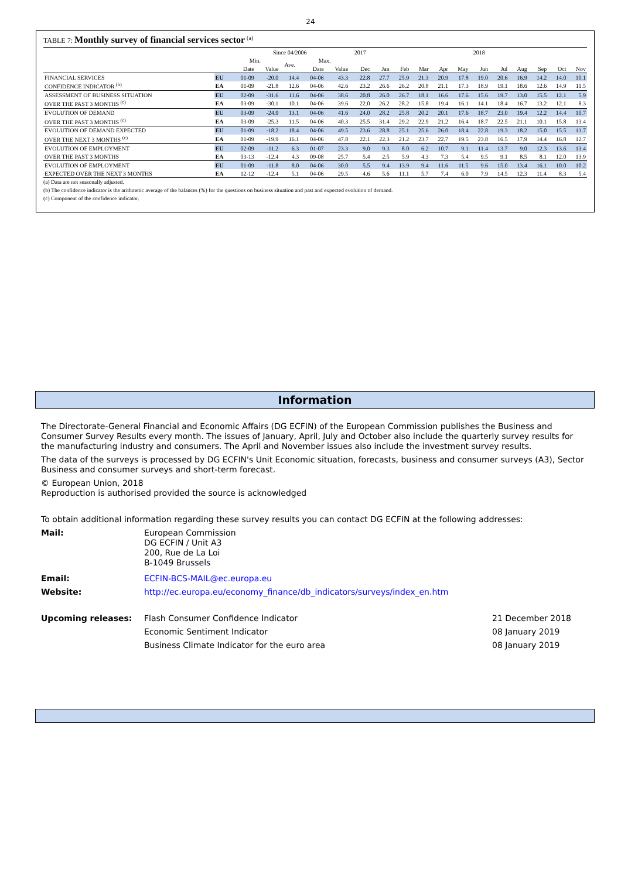24
TABLE 7: Monthly survey of financial services sector <sup>(a)</sup>
| | | Since 04/2006 | | | | | 2017 | 2018 | | | | | | | | | | |
| --- | --- | --- | --- | --- | --- | --- | --- | --- | --- | --- | --- | --- | --- | --- | --- | --- | --- | --- |
| | | Min. | | Ave. | Max. | | | | | | | | | | | | | |
| | | Date | Value | | Date | Value | Dec | Jan | Feb | Mar | Apr | May | Jun | Jul | Aug | Sep | Oct | Nov |
| FINANCIAL SERVICES | EU | 01-09 | -20.0 | 14.4 | 04-06 | 43.3 | 22.8 | 27.7 | 25.9 | 21.3 | 20.9 | 17.8 | 19.0 | 20.6 | 16.9 | 14.2 | 14.0 | 10.1 |
| CONFIDENCE INDICATOR <sup>(b)</sup> | EA | 01-09 | -21.8 | 12.6 | 04-06 | 42.6 | 23.2 | 26.6 | 26.2 | 20.8 | 21.1 | 17.3 | 18.9 | 19.1 | 18.6 | 12.6 | 14.9 | 11.5 |
| ASSESSMENT OF BUSINESS SITUATION | EU | 02-09 | -31.6 | 11.6 | 04-06 | 38.6 | 20.8 | 26.0 | 26.7 | 18.1 | 16.6 | 17.6 | 15.6 | 19.7 | 13.0 | 15.5 | 12.1 | 5.9 |
| OVER THE PAST 3 MONTHS <sup>(c)</sup> | EA | 03-09 | -30.1 | 10.1 | 04-06 | 39.6 | 22.0 | 26.2 | 28.2 | 15.8 | 19.4 | 16.1 | 14.1 | 18.4 | 16.7 | 13.2 | 12.1 | 8.3 |
| EVOLUTION OF DEMAND | EU | 03-09 | -24.9 | 13.1 | 04-06 | 41.6 | 24.0 | 28.2 | 25.8 | 20.2 | 20.1 | 17.6 | 18.7 | 23.0 | 19.4 | 12.2 | 14.4 | 10.7 |
| OVER THE PAST 3 MONTHS <sup>(c)</sup> | EA | 03-09 | -25.3 | 11.5 | 04-06 | 40.3 | 25.5 | 31.4 | 29.2 | 22.9 | 21.2 | 16.4 | 18.7 | 22.5 | 21.1 | 10.1 | 15.8 | 13.4 |
| EVOLUTION OF DEMAND EXPECTED | EU | 01-09 | -18.2 | 18.4 | 04-06 | 49.5 | 23.6 | 28.8 | 25.1 | 25.6 | 26.0 | 18.4 | 22.8 | 19.3 | 18.2 | 15.0 | 15.5 | 13.7 |
| OVER THE NEXT 3 MONTHS <sup>(c)</sup> | EA | 01-09 | -19.9 | 16.1 | 04-06 | 47.8 | 22.1 | 22.3 | 21.2 | 23.7 | 22.7 | 19.5 | 23.8 | 16.5 | 17.9 | 14.4 | 16.8 | 12.7 |
| EVOLUTION OF EMPLOYMENT | EU | 02-09 | -11.2 | 6.3 | 01-07 | 23.3 | 9.0 | 9.3 | 8.0 | 6.2 | 10.7 | 9.1 | 11.4 | 13.7 | 9.0 | 12.3 | 13.6 | 13.4 |
| OVER THE PAST 3 MONTHS | EA | 03-13 | -12.4 | 4.3 | 09-08 | 25.7 | 5.4 | 2.5 | 5.9 | 4.3 | 7.3 | 5.4 | 9.5 | 9.1 | 8.5 | 8.1 | 12.0 | 13.9 |
| EVOLUTION OF EMPLOYMENT | EU | 01-09 | -11.8 | 8.0 | 04-06 | 30.0 | 5.5 | 9.4 | 13.9 | 9.4 | 11.6 | 11.5 | 9.6 | 15.0 | 13.4 | 16.1 | 10.0 | 10.2 |
| EXPECTED OVER THE NEXT 3 MONTHS | EA | 12-12 | -12.4 | 5.1 | 04-06 | 29.5 | 4.6 | 5.6 | 11.1 | 5.7 | 7.4 | 6.0 | 7.9 | 14.5 | 12.3 | 11.4 | 8.3 | 5.4 |
(a) Data are not seasonally adjusted.
(b) The confidence indicator is the arithmetic average of the balances (%) for the questions on business situation and past and expected evolution of demand.
(c) Component of the confidence indicator.
Information
The Directorate-General Financial and Economic Affairs (DG ECFIN) of the European Commission publishes the Business and Consumer Survey Results every month. The issues of January, April, July and October also include the quarterly survey results for the manufacturing industry and consumers. The April and November issues also include the investment survey results.
The data of the surveys is processed by DG ECFIN's Unit Economic situation, forecasts, business and consumer surveys (A3), Sector Business and consumer surveys and short-term forecast.
© European Union, 2018
Reproduction is authorised provided the source is acknowledged
To obtain additional information regarding these survey results you can contact DG ECFIN at the following addresses:
Mail: European Commission
DG ECFIN / Unit A3
200, Rue de La Loi
B-1049 Brussels
Email: ECFIN-BCS-MAIL@ec.europa.eu
Website: http://ec.europa.eu/economy_finance/db_indicators/surveys/index_en.htm
Upcoming releases: Flash Consumer Confidence Indicator
21 December 2018
Economic Sentiment Indicator 08 January 2019
Business Climate Indicator for the euro area
08 January 2019